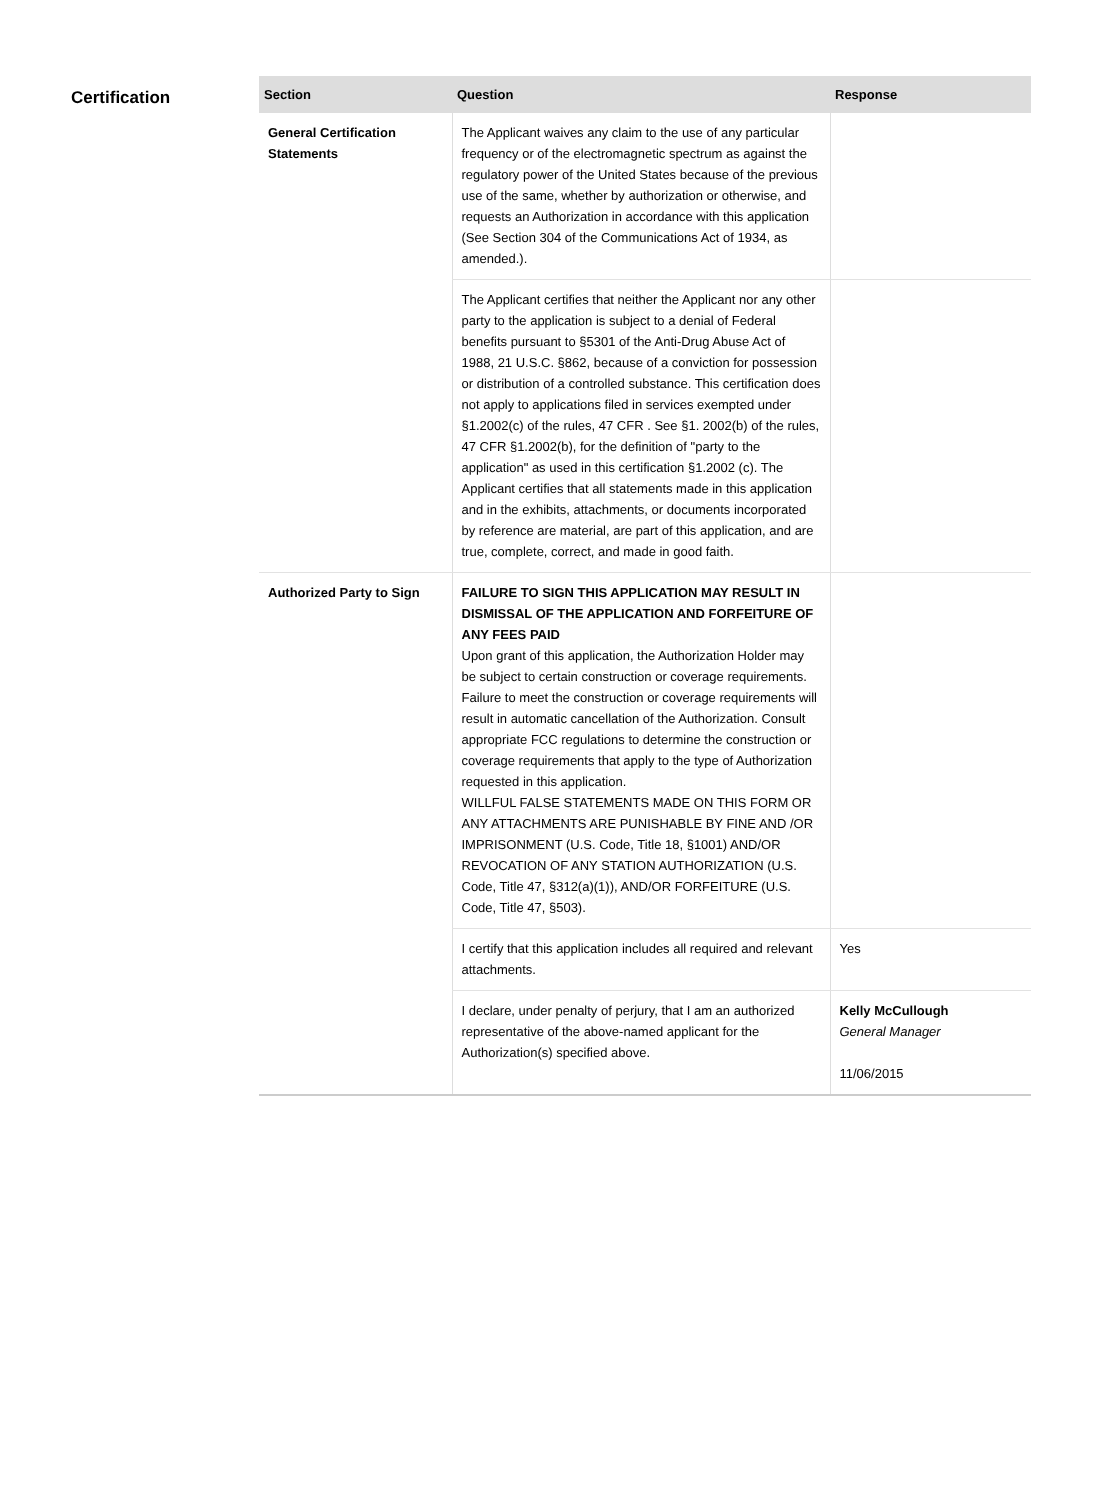Certification
| Section | Question | Response |
| --- | --- | --- |
| General Certification Statements | The Applicant waives any claim to the use of any particular frequency or of the electromagnetic spectrum as against the regulatory power of the United States because of the previous use of the same, whether by authorization or otherwise, and requests an Authorization in accordance with this application (See Section 304 of the Communications Act of 1934, as amended.). | |
| | The Applicant certifies that neither the Applicant nor any other party to the application is subject to a denial of Federal benefits pursuant to §5301 of the Anti-Drug Abuse Act of 1988, 21 U.S.C. §862, because of a conviction for possession or distribution of a controlled substance. This certification does not apply to applications filed in services exempted under §1.2002(c) of the rules, 47 CFR . See §1. 2002(b) of the rules, 47 CFR §1.2002(b), for the definition of "party to the application" as used in this certification §1.2002 (c). The Applicant certifies that all statements made in this application and in the exhibits, attachments, or documents incorporated by reference are material, are part of this application, and are true, complete, correct, and made in good faith. | |
| Authorized Party to Sign | FAILURE TO SIGN THIS APPLICATION MAY RESULT IN DISMISSAL OF THE APPLICATION AND FORFEITURE OF ANY FEES PAID Upon grant of this application, the Authorization Holder may be subject to certain construction or coverage requirements. Failure to meet the construction or coverage requirements will result in automatic cancellation of the Authorization. Consult appropriate FCC regulations to determine the construction or coverage requirements that apply to the type of Authorization requested in this application. WILLFUL FALSE STATEMENTS MADE ON THIS FORM OR ANY ATTACHMENTS ARE PUNISHABLE BY FINE AND /OR IMPRISONMENT (U.S. Code, Title 18, §1001) AND/OR REVOCATION OF ANY STATION AUTHORIZATION (U.S. Code, Title 47, §312(a)(1)), AND/OR FORFEITURE (U.S. Code, Title 47, §503). | |
| | I certify that this application includes all required and relevant attachments. | Yes |
| | I declare, under penalty of perjury, that I am an authorized representative of the above-named applicant for the Authorization(s) specified above. | Kelly McCullough General Manager 11/06/2015 |